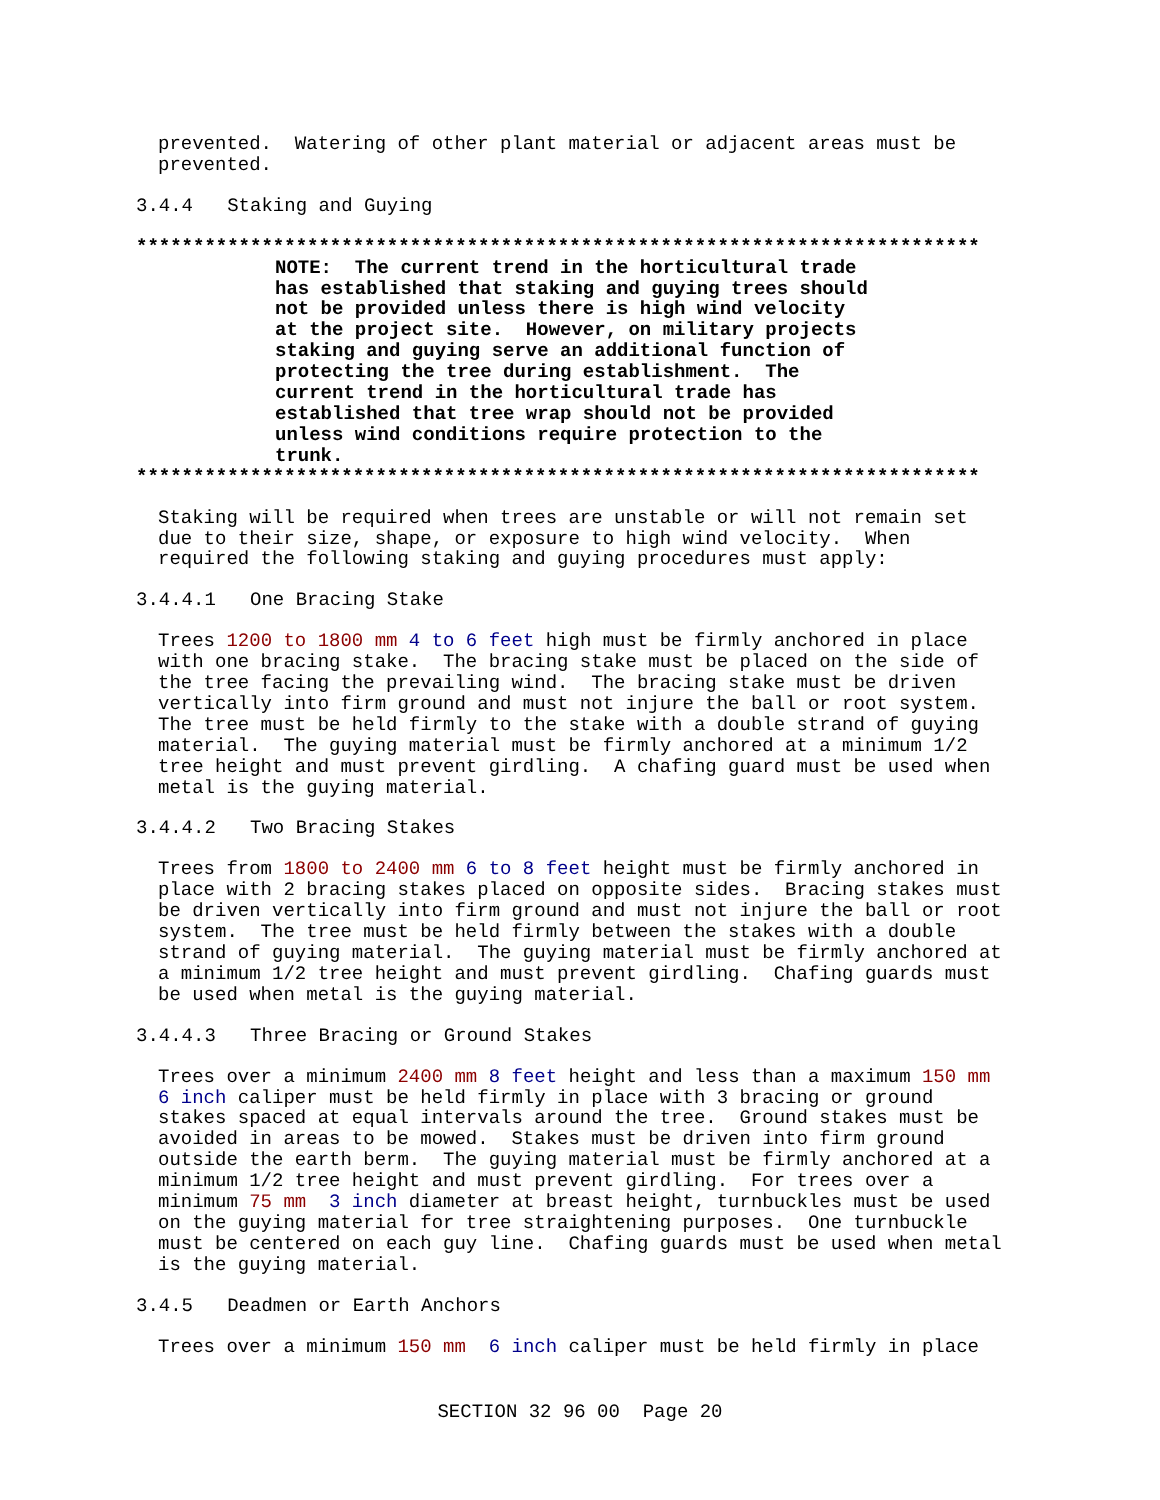prevented. Watering of other plant material or adjacent areas must be prevented.
3.4.4 Staking and Guying
**************************************************************************
NOTE: The current trend in the horticultural trade has established that staking and guying trees should not be provided unless there is high wind velocity at the project site. However, on military projects staking and guying serve an additional function of protecting the tree during establishment. The current trend in the horticultural trade has established that tree wrap should not be provided unless wind conditions require protection to the trunk.
**************************************************************************
Staking will be required when trees are unstable or will not remain set due to their size, shape, or exposure to high wind velocity. When required the following staking and guying procedures must apply:
3.4.4.1 One Bracing Stake
Trees 1200 to 1800 mm 4 to 6 feet high must be firmly anchored in place with one bracing stake. The bracing stake must be placed on the side of the tree facing the prevailing wind. The bracing stake must be driven vertically into firm ground and must not injure the ball or root system. The tree must be held firmly to the stake with a double strand of guying material. The guying material must be firmly anchored at a minimum 1/2 tree height and must prevent girdling. A chafing guard must be used when metal is the guying material.
3.4.4.2 Two Bracing Stakes
Trees from 1800 to 2400 mm 6 to 8 feet height must be firmly anchored in place with 2 bracing stakes placed on opposite sides. Bracing stakes must be driven vertically into firm ground and must not injure the ball or root system. The tree must be held firmly between the stakes with a double strand of guying material. The guying material must be firmly anchored at a minimum 1/2 tree height and must prevent girdling. Chafing guards must be used when metal is the guying material.
3.4.4.3 Three Bracing or Ground Stakes
Trees over a minimum 2400 mm 8 feet height and less than a maximum 150 mm 6 inch caliper must be held firmly in place with 3 bracing or ground stakes spaced at equal intervals around the tree. Ground stakes must be avoided in areas to be mowed. Stakes must be driven into firm ground outside the earth berm. The guying material must be firmly anchored at a minimum 1/2 tree height and must prevent girdling. For trees over a minimum 75 mm 3 inch diameter at breast height, turnbuckles must be used on the guying material for tree straightening purposes. One turnbuckle must be centered on each guy line. Chafing guards must be used when metal is the guying material.
3.4.5 Deadmen or Earth Anchors
Trees over a minimum 150 mm 6 inch caliper must be held firmly in place
SECTION 32 96 00 Page 20